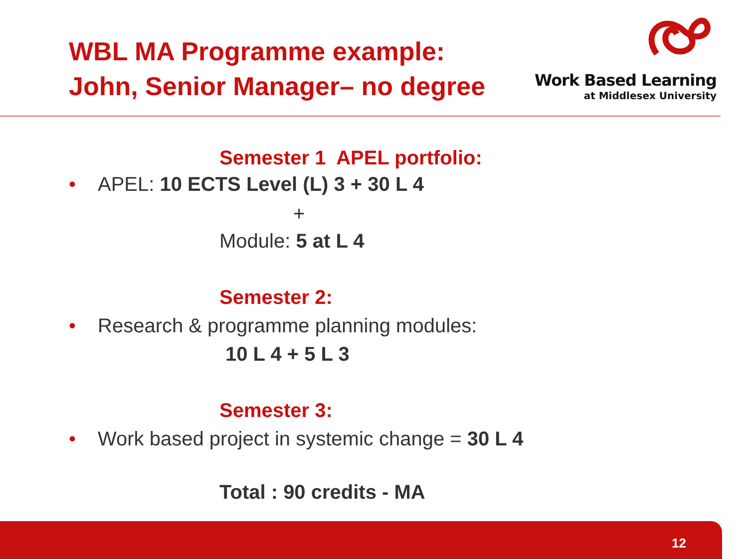WBL MA Programme example:
John, Senior Manager– no degree
Work Based Learning
at Middlesex University
Semester 1 APEL portfolio:
• APEL: 10 ECTS Level (L) 3 + 30 L 4
+
Module: 5 at L 4
Semester 2:
• Research & programme planning modules:
10 L 4 + 5 L 3
Semester 3:
• Work based project in systemic change = 30 L 4
Total : 90 credits - MA
12